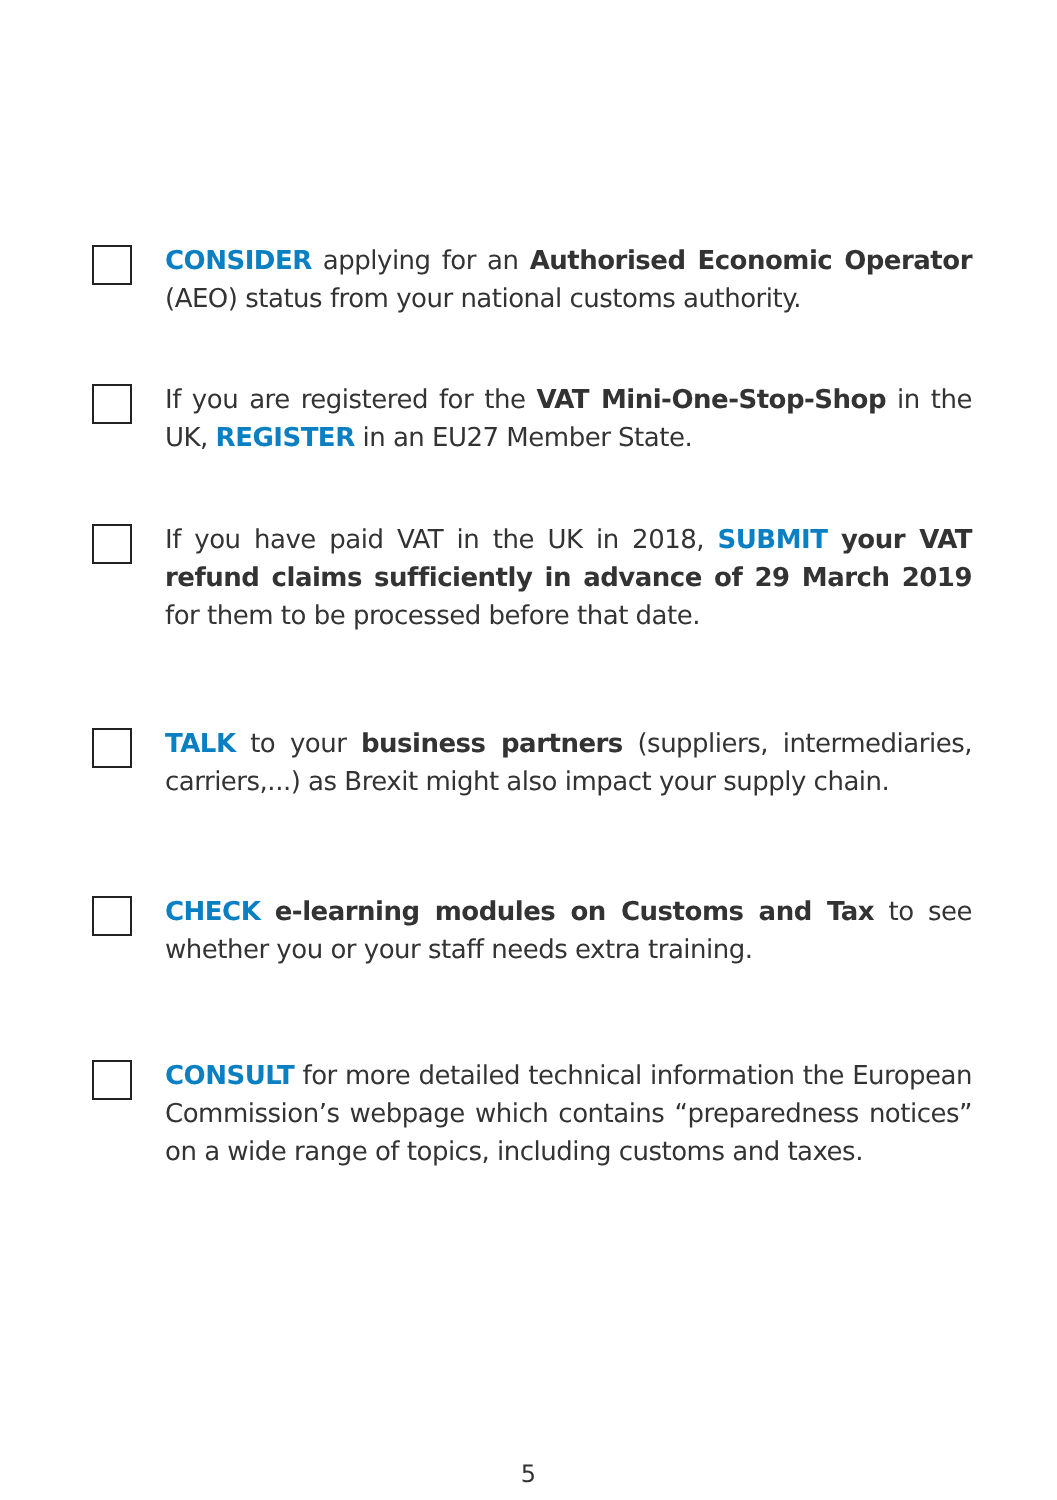CONSIDER applying for an Authorised Economic Operator (AEO) status from your national customs authority.
If you are registered for the VAT Mini-One-Stop-Shop in the UK, REGISTER in an EU27 Member State.
If you have paid VAT in the UK in 2018, SUBMIT your VAT refund claims sufficiently in advance of 29 March 2019 for them to be processed before that date.
TALK to your business partners (suppliers, intermediaries, carriers,...) as Brexit might also impact your supply chain.
CHECK e-learning modules on Customs and Tax to see whether you or your staff needs extra training.
CONSULT for more detailed technical information the European Commission’s webpage which contains “preparedness notices” on a wide range of topics, including customs and taxes.
5